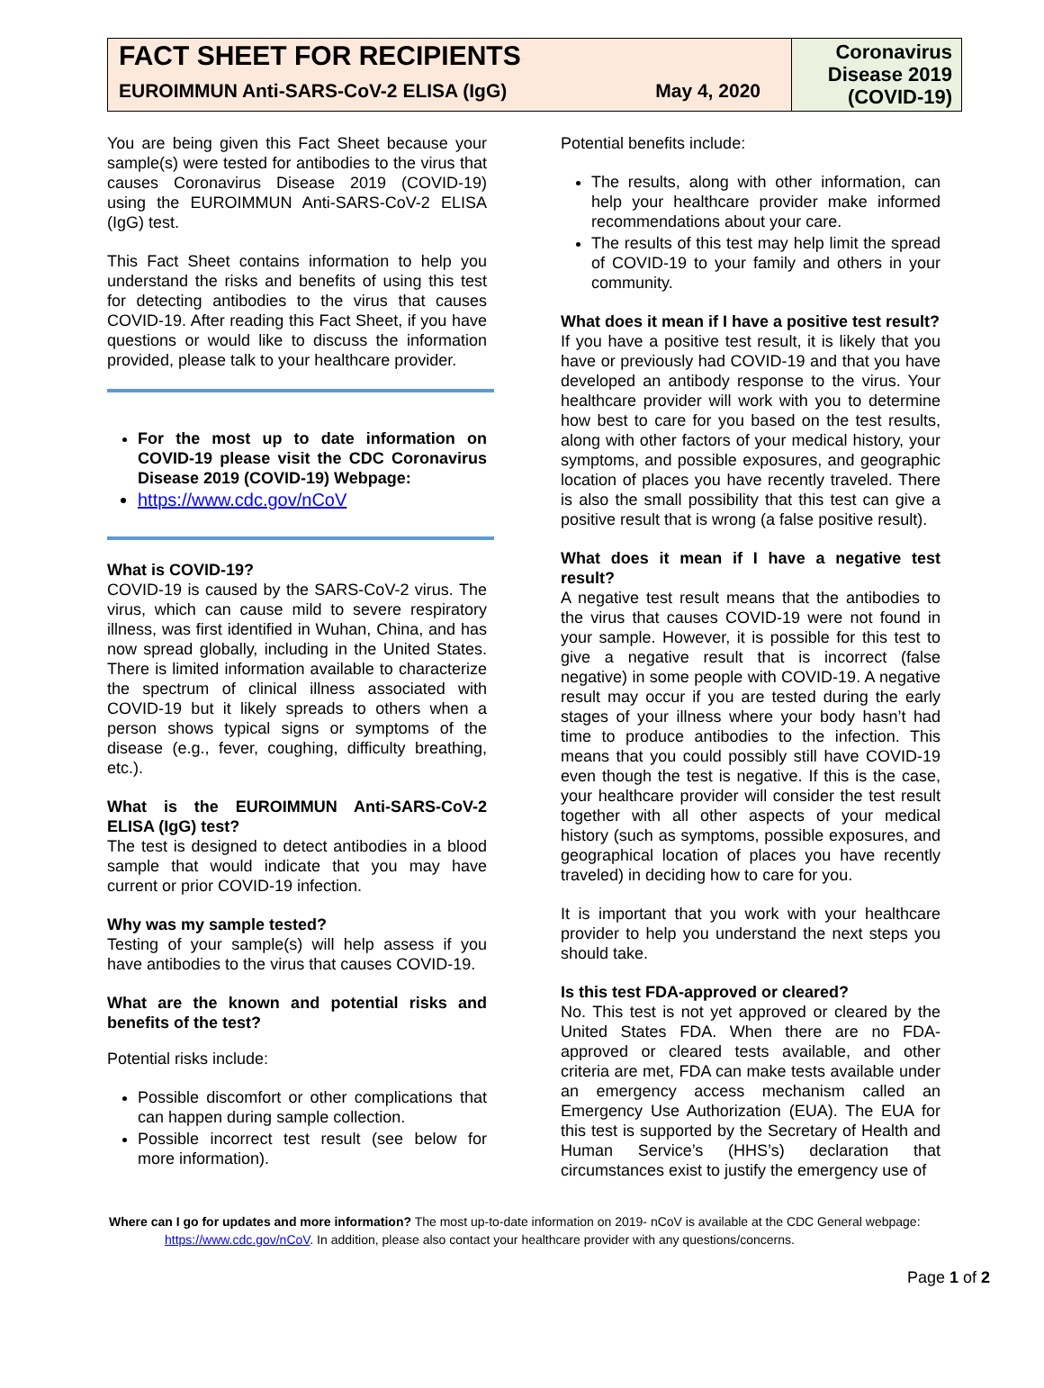FACT SHEET FOR RECIPIENTS
EUROIMMUN Anti-SARS-CoV-2 ELISA (IgG) May 4, 2020
Coronavirus Disease 2019 (COVID-19)
You are being given this Fact Sheet because your sample(s) were tested for antibodies to the virus that causes Coronavirus Disease 2019 (COVID-19) using the EUROIMMUN Anti-SARS-CoV-2 ELISA (IgG) test.
This Fact Sheet contains information to help you understand the risks and benefits of using this test for detecting antibodies to the virus that causes COVID-19. After reading this Fact Sheet, if you have questions or would like to discuss the information provided, please talk to your healthcare provider.
For the most up to date information on COVID-19 please visit the CDC Coronavirus Disease 2019 (COVID-19) Webpage:
https://www.cdc.gov/nCoV
What is COVID-19?
COVID-19 is caused by the SARS-CoV-2 virus. The virus, which can cause mild to severe respiratory illness, was first identified in Wuhan, China, and has now spread globally, including in the United States. There is limited information available to characterize the spectrum of clinical illness associated with COVID-19 but it likely spreads to others when a person shows typical signs or symptoms of the disease (e.g., fever, coughing, difficulty breathing, etc.).
What is the EUROIMMUN Anti-SARS-CoV-2 ELISA (IgG) test?
The test is designed to detect antibodies in a blood sample that would indicate that you may have current or prior COVID-19 infection.
Why was my sample tested?
Testing of your sample(s) will help assess if you have antibodies to the virus that causes COVID-19.
What are the known and potential risks and benefits of the test?
Potential risks include:
Possible discomfort or other complications that can happen during sample collection.
Possible incorrect test result (see below for more information).
Potential benefits include:
The results, along with other information, can help your healthcare provider make informed recommendations about your care.
The results of this test may help limit the spread of COVID-19 to your family and others in your community.
What does it mean if I have a positive test result?
If you have a positive test result, it is likely that you have or previously had COVID-19 and that you have developed an antibody response to the virus. Your healthcare provider will work with you to determine how best to care for you based on the test results, along with other factors of your medical history, your symptoms, and possible exposures, and geographic location of places you have recently traveled. There is also the small possibility that this test can give a positive result that is wrong (a false positive result).
What does it mean if I have a negative test result?
A negative test result means that the antibodies to the virus that causes COVID-19 were not found in your sample. However, it is possible for this test to give a negative result that is incorrect (false negative) in some people with COVID-19. A negative result may occur if you are tested during the early stages of your illness where your body hasn’t had time to produce antibodies to the infection. This means that you could possibly still have COVID-19 even though the test is negative. If this is the case, your healthcare provider will consider the test result together with all other aspects of your medical history (such as symptoms, possible exposures, and geographical location of places you have recently traveled) in deciding how to care for you.
It is important that you work with your healthcare provider to help you understand the next steps you should take.
Is this test FDA-approved or cleared?
No. This test is not yet approved or cleared by the United States FDA. When there are no FDA-approved or cleared tests available, and other criteria are met, FDA can make tests available under an emergency access mechanism called an Emergency Use Authorization (EUA). The EUA for this test is supported by the Secretary of Health and Human Service’s (HHS’s) declaration that circumstances exist to justify the emergency use of
Where can I go for updates and more information? The most up-to-date information on 2019- nCoV is available at the CDC General webpage:
https://www.cdc.gov/nCoV. In addition, please also contact your healthcare provider with any questions/concerns.
Page 1 of 2